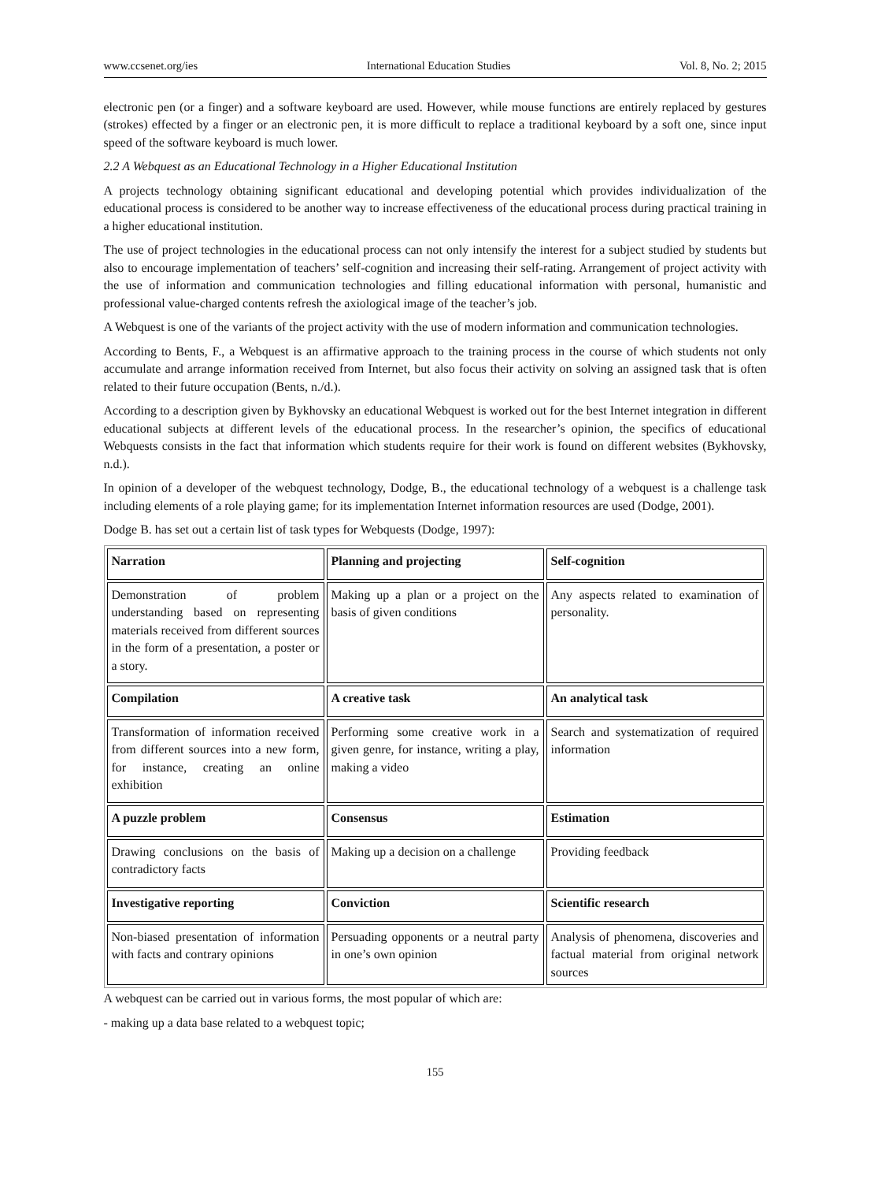www.ccsenet.org/ies International Education Studies Vol. 8, No. 2; 2015
electronic pen (or a finger) and a software keyboard are used. However, while mouse functions are entirely replaced by gestures (strokes) effected by a finger or an electronic pen, it is more difficult to replace a traditional keyboard by a soft one, since input speed of the software keyboard is much lower.
2.2 A Webquest as an Educational Technology in a Higher Educational Institution
A projects technology obtaining significant educational and developing potential which provides individualization of the educational process is considered to be another way to increase effectiveness of the educational process during practical training in a higher educational institution.
The use of project technologies in the educational process can not only intensify the interest for a subject studied by students but also to encourage implementation of teachers’ self-cognition and increasing their self-rating. Arrangement of project activity with the use of information and communication technologies and filling educational information with personal, humanistic and professional value-charged contents refresh the axiological image of the teacher’s job.
A Webquest is one of the variants of the project activity with the use of modern information and communication technologies.
According to Bents, F., a Webquest is an affirmative approach to the training process in the course of which students not only accumulate and arrange information received from Internet, but also focus their activity on solving an assigned task that is often related to their future occupation (Bents, n./d.).
According to a description given by Bykhovsky an educational Webquest is worked out for the best Internet integration in different educational subjects at different levels of the educational process. In the researcher’s opinion, the specifics of educational Webquests consists in the fact that information which students require for their work is found on different websites (Bykhovsky, n.d.).
In opinion of a developer of the webquest technology, Dodge, B., the educational technology of a webquest is a challenge task including elements of a role playing game; for its implementation Internet information resources are used (Dodge, 2001).
Dodge B. has set out a certain list of task types for Webquests (Dodge, 1997):
| Narration | Planning and projecting | Self-cognition |
| Demonstration of problem understanding based on representing materials received from different sources in the form of a presentation, a poster or a story. | Making up a plan or a project on the basis of given conditions | Any aspects related to examination of personality. |
| Compilation | A creative task | An analytical task |
| Transformation of information received from different sources into a new form, for instance, creating an online exhibition | Performing some creative work in a given genre, for instance, writing a play, making a video | Search and systematization of required information |
| A puzzle problem | Consensus | Estimation |
| Drawing conclusions on the basis of contradictory facts | Making up a decision on a challenge | Providing feedback |
| Investigative reporting | Conviction | Scientific research |
| Non-biased presentation of information with facts and contrary opinions | Persuading opponents or a neutral party in one’s own opinion | Analysis of phenomena, discoveries and factual material from original network sources |
A webquest can be carried out in various forms, the most popular of which are:
- making up a data base related to a webquest topic;
155